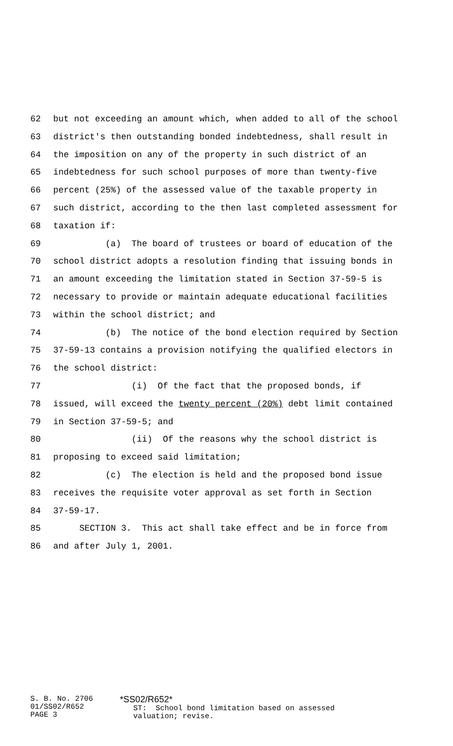62 but not exceeding an amount which, when added to all of the school
63 district's then outstanding bonded indebtedness, shall result in
64 the imposition on any of the property in such district of an
65 indebtedness for such school purposes of more than twenty-five
66 percent (25%) of the assessed value of the taxable property in
67 such district, according to the then last completed assessment for
68 taxation if:
69 (a) The board of trustees or board of education of the
70 school district adopts a resolution finding that issuing bonds in
71 an amount exceeding the limitation stated in Section 37-59-5 is
72 necessary to provide or maintain adequate educational facilities
73 within the school district; and
74 (b) The notice of the bond election required by Section
75 37-59-13 contains a provision notifying the qualified electors in
76 the school district:
77 (i) Of the fact that the proposed bonds, if
78 issued, will exceed the twenty percent (20%) debt limit contained
79 in Section 37-59-5; and
80 (ii) Of the reasons why the school district is
81 proposing to exceed said limitation;
82 (c) The election is held and the proposed bond issue
83 receives the requisite voter approval as set forth in Section
84 37-59-17.
85 SECTION 3. This act shall take effect and be in force from
86 and after July 1, 2001.
S. B. No. 2706 01/SS02/R652 PAGE 3
*SS02/R652* ST: School bond limitation based on assessed valuation; revise.